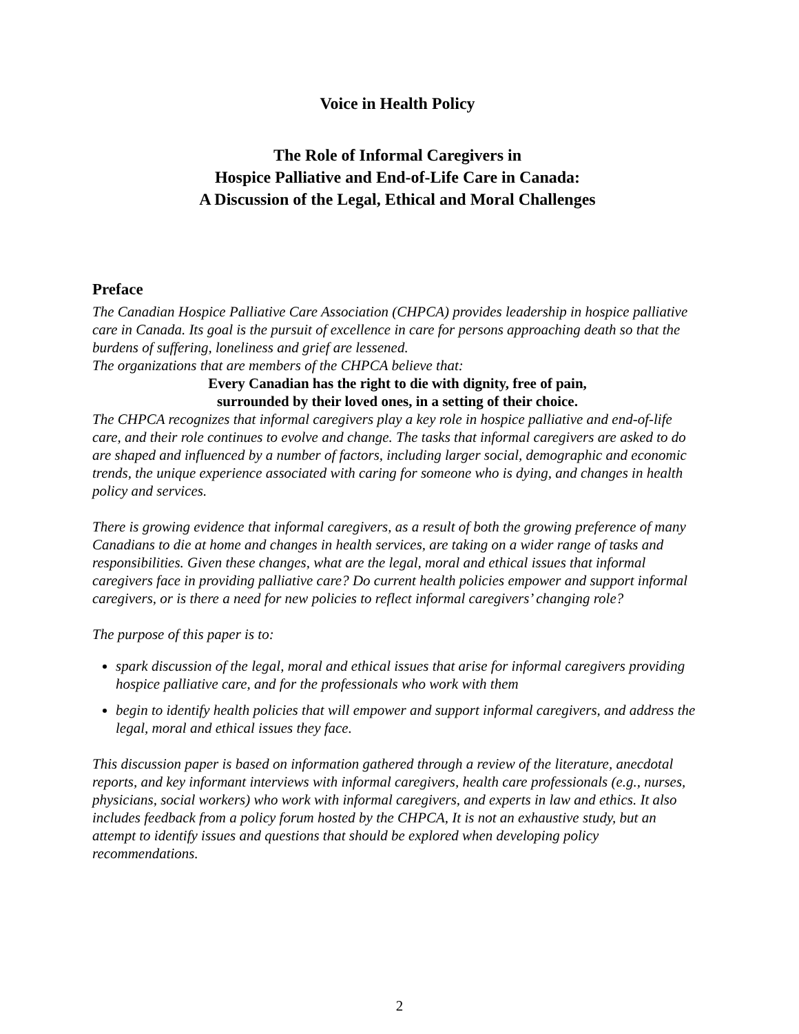Voice in Health Policy
The Role of Informal Caregivers in
Hospice Palliative and End-of-Life Care in Canada:
A Discussion of the Legal, Ethical and Moral Challenges
Preface
The Canadian Hospice Palliative Care Association (CHPCA) provides leadership in hospice palliative care in Canada. Its goal is the pursuit of excellence in care for persons approaching death so that the burdens of suffering, loneliness and grief are lessened.
The organizations that are members of the CHPCA believe that:
Every Canadian has the right to die with dignity, free of pain,
surrounded by their loved ones, in a setting of their choice.
The CHPCA recognizes that informal caregivers play a key role in hospice palliative and end-of-life care, and their role continues to evolve and change. The tasks that informal caregivers are asked to do are shaped and influenced by a number of factors, including larger social, demographic and economic trends, the unique experience associated with caring for someone who is dying, and changes in health policy and services.
There is growing evidence that informal caregivers, as a result of both the growing preference of many Canadians to die at home and changes in health services, are taking on a wider range of tasks and responsibilities. Given these changes, what are the legal, moral and ethical issues that informal caregivers face in providing palliative care? Do current health policies empower and support informal caregivers, or is there a need for new policies to reflect informal caregivers’ changing role?
The purpose of this paper is to:
spark discussion of the legal, moral and ethical issues that arise for informal caregivers providing hospice palliative care, and for the professionals who work with them
begin to identify health policies that will empower and support informal caregivers, and address the legal, moral and ethical issues they face.
This discussion paper is based on information gathered through a review of the literature, anecdotal reports, and key informant interviews with informal caregivers, health care professionals (e.g., nurses, physicians, social workers) who work with informal caregivers, and experts in law and ethics. It also includes feedback from a policy forum hosted by the CHPCA, It is not an exhaustive study, but an attempt to identify issues and questions that should be explored when developing policy recommendations.
2